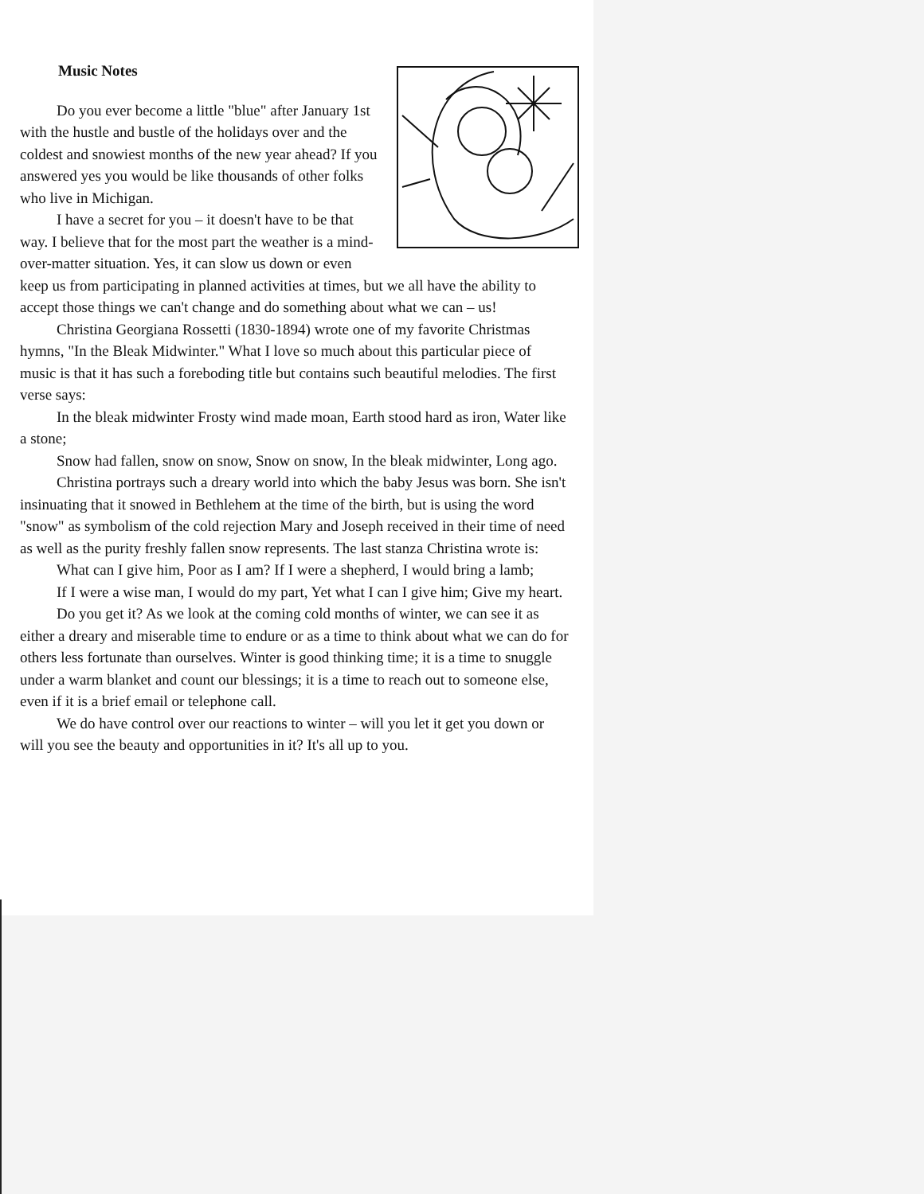Music Notes
Do you ever become a little "blue" after January 1st with the hustle and bustle of the holidays over and the coldest and snowiest months of the new year ahead? If you answered yes you would be like thousands of other folks who live in Michigan.
I have a secret for you – it doesn't have to be that way. I believe that for the most part the weather is a mind-over-matter situation. Yes, it can slow us down or even keep us from participating in planned activities at times, but we all have the ability to accept those things we can't change and do something about what we can – us!
Christina Georgiana Rossetti (1830-1894) wrote one of my favorite Christmas hymns, "In the Bleak Midwinter." What I love so much about this particular piece of music is that it has such a foreboding title but contains such beautiful melodies. The first verse says:
In the bleak midwinter Frosty wind made moan, Earth stood hard as iron, Water like a stone;
Snow had fallen, snow on snow, Snow on snow, In the bleak midwinter, Long ago.
Christina portrays such a dreary world into which the baby Jesus was born. She isn't insinuating that it snowed in Bethlehem at the time of the birth, but is using the word "snow" as symbolism of the cold rejection Mary and Joseph received in their time of need as well as the purity freshly fallen snow represents. The last stanza Christina wrote is:
What can I give him, Poor as I am? If I were a shepherd, I would bring a lamb;
If I were a wise man, I would do my part, Yet what I can I give him; Give my heart.
Do you get it? As we look at the coming cold months of winter, we can see it as either a dreary and miserable time to endure or as a time to think about what we can do for others less fortunate than ourselves. Winter is good thinking time; it is a time to snuggle under a warm blanket and count our blessings; it is a time to reach out to someone else, even if it is a brief email or telephone call.
We do have control over our reactions to winter – will you let it get you down or will you see the beauty and opportunities in it? It's all up to you.